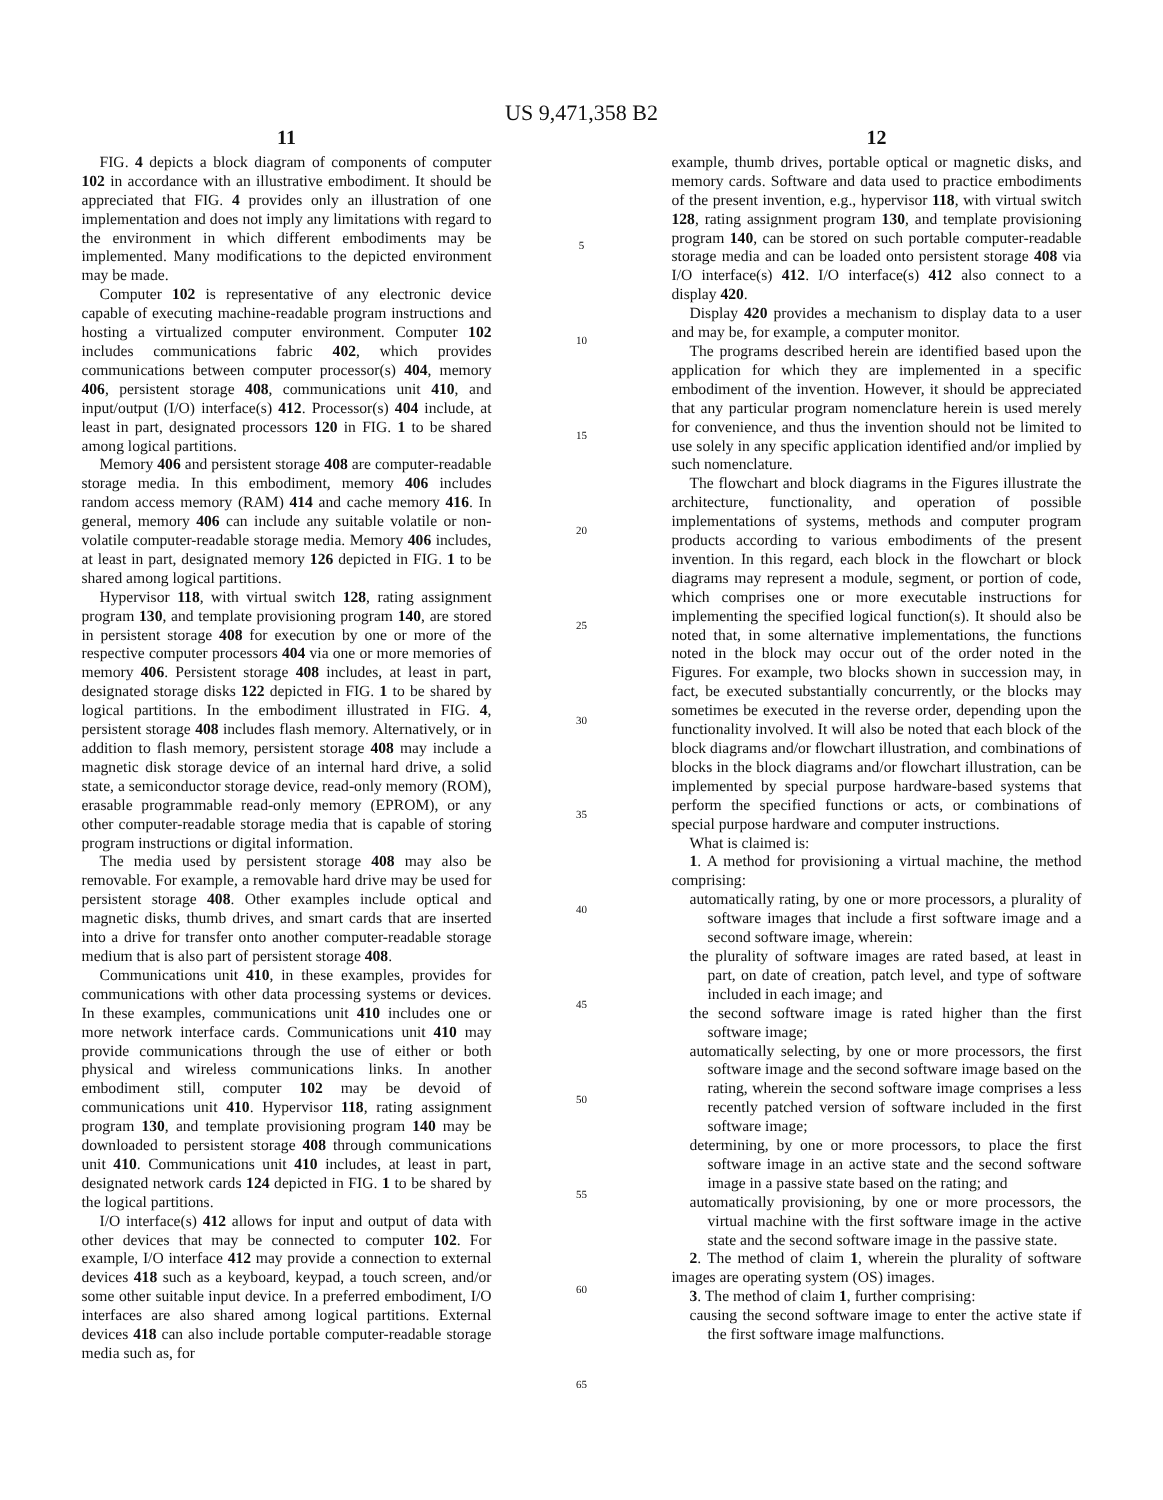US 9,471,358 B2
11
FIG. 4 depicts a block diagram of components of computer 102 in accordance with an illustrative embodiment. It should be appreciated that FIG. 4 provides only an illustration of one implementation and does not imply any limitations with regard to the environment in which different embodiments may be implemented. Many modifications to the depicted environment may be made.
Computer 102 is representative of any electronic device capable of executing machine-readable program instructions and hosting a virtualized computer environment. Computer 102 includes communications fabric 402, which provides communications between computer processor(s) 404, memory 406, persistent storage 408, communications unit 410, and input/output (I/O) interface(s) 412. Processor(s) 404 include, at least in part, designated processors 120 in FIG. 1 to be shared among logical partitions.
Memory 406 and persistent storage 408 are computer-readable storage media. In this embodiment, memory 406 includes random access memory (RAM) 414 and cache memory 416. In general, memory 406 can include any suitable volatile or non-volatile computer-readable storage media. Memory 406 includes, at least in part, designated memory 126 depicted in FIG. 1 to be shared among logical partitions.
Hypervisor 118, with virtual switch 128, rating assignment program 130, and template provisioning program 140, are stored in persistent storage 408 for execution by one or more of the respective computer processors 404 via one or more memories of memory 406. Persistent storage 408 includes, at least in part, designated storage disks 122 depicted in FIG. 1 to be shared by logical partitions. In the embodiment illustrated in FIG. 4, persistent storage 408 includes flash memory. Alternatively, or in addition to flash memory, persistent storage 408 may include a magnetic disk storage device of an internal hard drive, a solid state, a semiconductor storage device, read-only memory (ROM), erasable programmable read-only memory (EPROM), or any other computer-readable storage media that is capable of storing program instructions or digital information.
The media used by persistent storage 408 may also be removable. For example, a removable hard drive may be used for persistent storage 408. Other examples include optical and magnetic disks, thumb drives, and smart cards that are inserted into a drive for transfer onto another computer-readable storage medium that is also part of persistent storage 408.
Communications unit 410, in these examples, provides for communications with other data processing systems or devices. In these examples, communications unit 410 includes one or more network interface cards. Communications unit 410 may provide communications through the use of either or both physical and wireless communications links. In another embodiment still, computer 102 may be devoid of communications unit 410. Hypervisor 118, rating assignment program 130, and template provisioning program 140 may be downloaded to persistent storage 408 through communications unit 410. Communications unit 410 includes, at least in part, designated network cards 124 depicted in FIG. 1 to be shared by the logical partitions.
I/O interface(s) 412 allows for input and output of data with other devices that may be connected to computer 102. For example, I/O interface 412 may provide a connection to external devices 418 such as a keyboard, keypad, a touch screen, and/or some other suitable input device. In a preferred embodiment, I/O interfaces are also shared among logical partitions. External devices 418 can also include portable computer-readable storage media such as, for
5
10
15
20
25
30
35
40
45
50
55
60
65
12
example, thumb drives, portable optical or magnetic disks, and memory cards. Software and data used to practice embodiments of the present invention, e.g., hypervisor 118, with virtual switch 128, rating assignment program 130, and template provisioning program 140, can be stored on such portable computer-readable storage media and can be loaded onto persistent storage 408 via I/O interface(s) 412. I/O interface(s) 412 also connect to a display 420.
Display 420 provides a mechanism to display data to a user and may be, for example, a computer monitor.
The programs described herein are identified based upon the application for which they are implemented in a specific embodiment of the invention. However, it should be appreciated that any particular program nomenclature herein is used merely for convenience, and thus the invention should not be limited to use solely in any specific application identified and/or implied by such nomenclature.
The flowchart and block diagrams in the Figures illustrate the architecture, functionality, and operation of possible implementations of systems, methods and computer program products according to various embodiments of the present invention. In this regard, each block in the flowchart or block diagrams may represent a module, segment, or portion of code, which comprises one or more executable instructions for implementing the specified logical function(s). It should also be noted that, in some alternative implementations, the functions noted in the block may occur out of the order noted in the Figures. For example, two blocks shown in succession may, in fact, be executed substantially concurrently, or the blocks may sometimes be executed in the reverse order, depending upon the functionality involved. It will also be noted that each block of the block diagrams and/or flowchart illustration, and combinations of blocks in the block diagrams and/or flowchart illustration, can be implemented by special purpose hardware-based systems that perform the specified functions or acts, or combinations of special purpose hardware and computer instructions.
What is claimed is:
1. A method for provisioning a virtual machine, the method comprising:
automatically rating, by one or more processors, a plurality of software images that include a first software image and a second software image, wherein:
the plurality of software images are rated based, at least in part, on date of creation, patch level, and type of software included in each image; and
the second software image is rated higher than the first software image;
automatically selecting, by one or more processors, the first software image and the second software image based on the rating, wherein the second software image comprises a less recently patched version of software included in the first software image;
determining, by one or more processors, to place the first software image in an active state and the second software image in a passive state based on the rating; and
automatically provisioning, by one or more processors, the virtual machine with the first software image in the active state and the second software image in the passive state.
2. The method of claim 1, wherein the plurality of software images are operating system (OS) images.
3. The method of claim 1, further comprising:
causing the second software image to enter the active state if the first software image malfunctions.